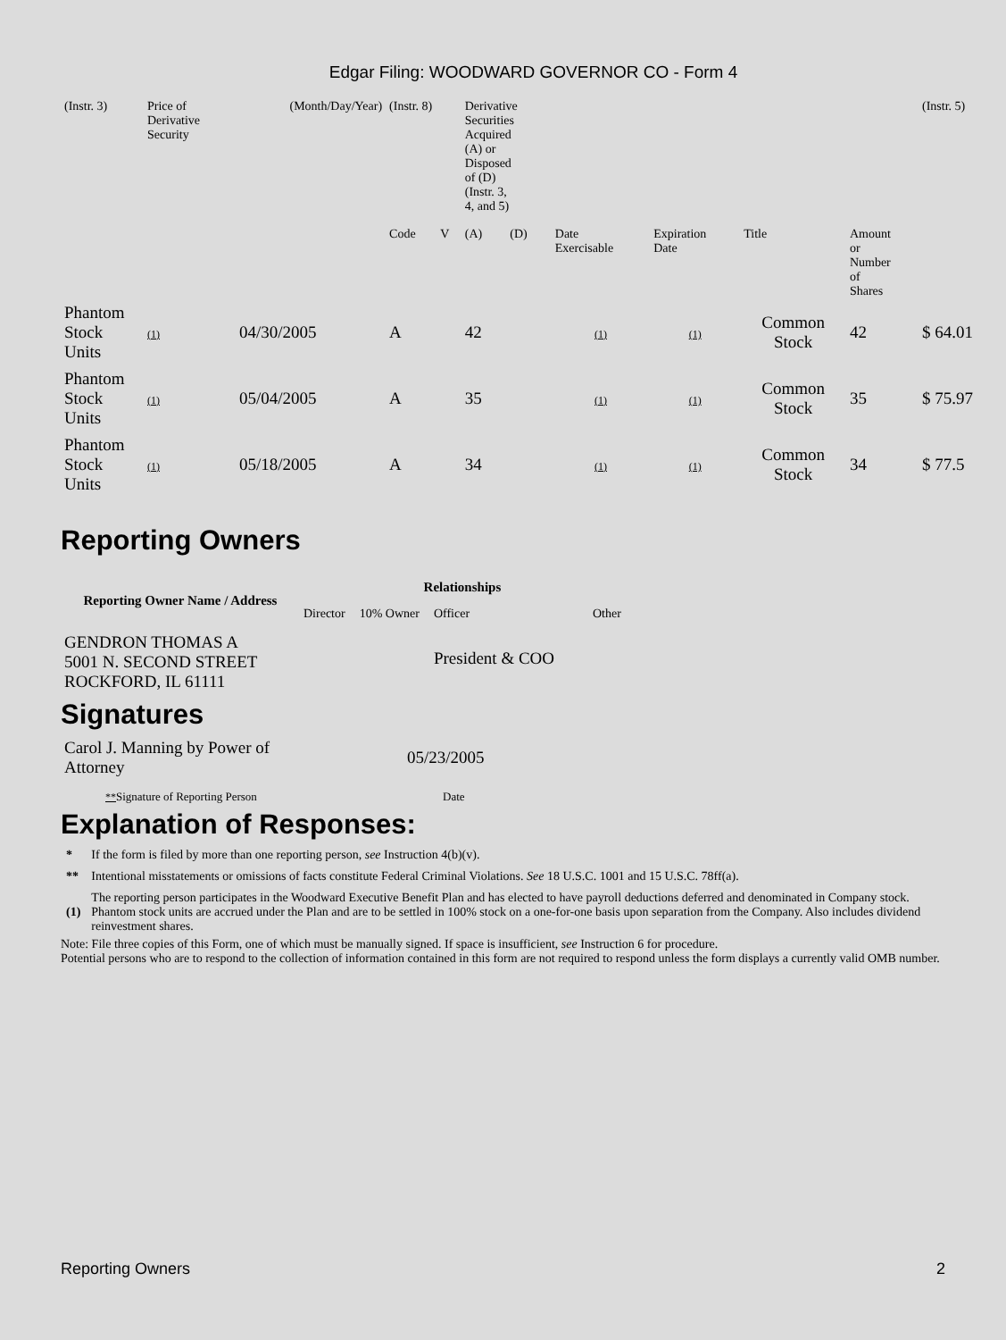Edgar Filing: WOODWARD GOVERNOR CO - Form 4
| (Instr. 3) | Price of Derivative Security | (Month/Day/Year) | | (Instr. 8) | | Derivative Securities Acquired (A) or Disposed of (D) (Instr. 3, 4, and 5) | | | | | | (Instr. 5) |
| | | | | Code | V | (A) | (D) | Date Exercisable | Expiration Date | Title | Amount or Number of Shares | |
| Phantom Stock Units | (1) | 04/30/2005 | | A | | 42 | | (1) | (1) | Common Stock | 42 | $ 64.01 |
| Phantom Stock Units | (1) | 05/04/2005 | | A | | 35 | | (1) | (1) | Common Stock | 35 | $ 75.97 |
| Phantom Stock Units | (1) | 05/18/2005 | | A | | 34 | | (1) | (1) | Common Stock | 34 | $ 77.5 |
Reporting Owners
| Reporting Owner Name / Address | Relationships | | | |
| --- | --- | --- | --- | --- |
| | Director | 10% Owner | Officer | Other |
| GENDRON THOMAS A 5001 N. SECOND STREET ROCKFORD, IL 61111 | | | President & COO | |
Signatures
| Carol J. Manning by Power of Attorney | 05/23/2005 |
| ** Signature of Reporting Person | Date |
Explanation of Responses:
| * | If the form is filed by more than one reporting person, see Instruction 4(b)(v). |
| ** | Intentional misstatements or omissions of facts constitute Federal Criminal Violations. See 18 U.S.C. 1001 and 15 U.S.C. 78ff(a). |
| (1) | The reporting person participates in the Woodward Executive Benefit Plan and has elected to have payroll deductions deferred and denominated in Company stock. Phantom stock units are accrued under the Plan and are to be settled in 100% stock on a one-for-one basis upon separation from the Company. Also includes dividend reinvestment shares. |
Note: File three copies of this Form, one of which must be manually signed. If space is insufficient, see Instruction 6 for procedure.
Potential persons who are to respond to the collection of information contained in this form are not required to respond unless the form displays a currently valid OMB number.
Reporting Owners 2